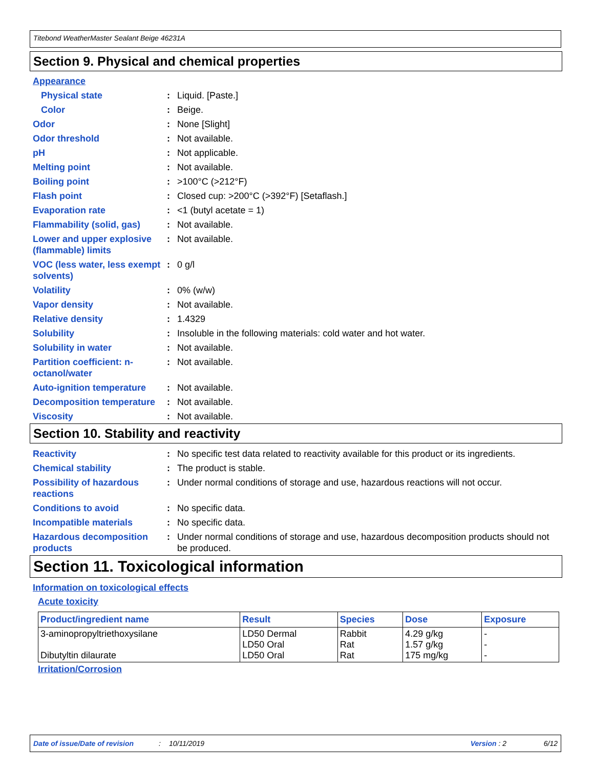Titebond WeatherMaster Sealant Beige 46231A
Section 9. Physical and chemical properties
Appearance
Physical state : Liquid. [Paste.]
Color : Beige.
Odor : None [Slight]
Odor threshold : Not available.
pH : Not applicable.
Melting point : Not available.
Boiling point : >100°C (>212°F)
Flash point : Closed cup: >200°C (>392°F) [Setaflash.]
Evaporation rate : <1 (butyl acetate = 1)
Flammability (solid, gas)
: Not available.
Lower and upper explosive (flammable) limits
: Not available.
VOC (less water, less exempt solvents)
: 0 g/l
Volatility : 0% (w/w)
Vapor density : Not available.
Relative density : 1.4329
Solubility : Insoluble in the following materials: cold water and hot water.
Solubility in water : Not available.
Partition coefficient: n-octanol/water
: Not available.
Auto-ignition temperature
: Not available.
Decomposition temperature
: Not available.
Viscosity : Not available.
Section 10. Stability and reactivity
Reactivity : No specific test data related to reactivity available for this product or its ingredients.
Chemical stability : The product is stable.
Possibility of hazardous reactions
: Under normal conditions of storage and use, hazardous reactions will not occur.
Conditions to avoid : No specific data.
Incompatible materials : No specific data.
Hazardous decomposition products
: Under normal conditions of storage and use, hazardous decomposition products should not be produced.
Section 11. Toxicological information
Information on toxicological effects
Acute toxicity
| Product/ingredient name | Result | Species | Dose | Exposure |
| --- | --- | --- | --- | --- |
| 3-aminopropyltriethoxysilane Dibutyltin dilaurate | LD50 Dermal LD50 Oral LD50 Oral | Rabbit Rat Rat | 4.29 g/kg 1.57 g/kg 175 mg/kg | - - - |
Irritation/Corrosion
Date of issue/Date of revision: 10/11/2019 Version : 2 6/12